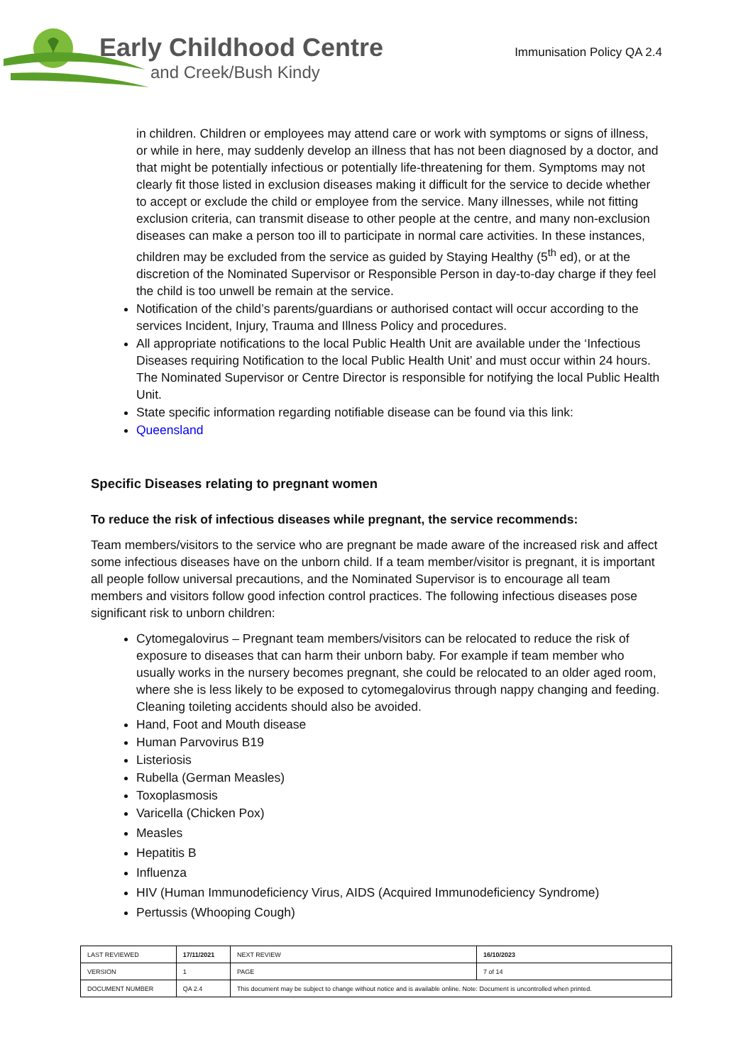Early Childhood Centre
and Creek/Bush Kindy
Immunisation Policy QA 2.4
in children. Children or employees may attend care or work with symptoms or signs of illness, or while in here, may suddenly develop an illness that has not been diagnosed by a doctor, and that might be potentially infectious or potentially life-threatening for them. Symptoms may not clearly fit those listed in exclusion diseases making it difficult for the service to decide whether to accept or exclude the child or employee from the service. Many illnesses, while not fitting exclusion criteria, can transmit disease to other people at the centre, and many non-exclusion diseases can make a person too ill to participate in normal care activities. In these instances, children may be excluded from the service as guided by Staying Healthy (5<sup>th</sup> ed), or at the discretion of the Nominated Supervisor or Responsible Person in day-to-day charge if they feel the child is too unwell be remain at the service.
Notification of the child’s parents/guardians or authorised contact will occur according to the services Incident, Injury, Trauma and Illness Policy and procedures.
All appropriate notifications to the local Public Health Unit are available under the ‘Infectious Diseases requiring Notification to the local Public Health Unit’ and must occur within 24 hours. The Nominated Supervisor or Centre Director is responsible for notifying the local Public Health Unit.
State specific information regarding notifiable disease can be found via this link:
Queensland
Specific Diseases relating to pregnant women
To reduce the risk of infectious diseases while pregnant, the service recommends:
Team members/visitors to the service who are pregnant be made aware of the increased risk and affect some infectious diseases have on the unborn child. If a team member/visitor is pregnant, it is important all people follow universal precautions, and the Nominated Supervisor is to encourage all team members and visitors follow good infection control practices. The following infectious diseases pose significant risk to unborn children:
Cytomegalovirus – Pregnant team members/visitors can be relocated to reduce the risk of exposure to diseases that can harm their unborn baby. For example if team member who usually works in the nursery becomes pregnant, she could be relocated to an older aged room, where she is less likely to be exposed to cytomegalovirus through nappy changing and feeding. Cleaning toileting accidents should also be avoided.
Hand, Foot and Mouth disease
Human Parvovirus B19
Listeriosis
Rubella (German Measles)
Toxoplasmosis
Varicella (Chicken Pox)
Measles
Hepatitis B
Influenza
HIV (Human Immunodeficiency Virus, AIDS (Acquired Immunodeficiency Syndrome)
Pertussis (Whooping Cough)
| LAST REVIEWED | 17/11/2021 | | NEXT REVIEW | 16/10/2023 |
| VERSION | 1 | | PAGE | 7 of 14 |
| DOCUMENT NUMBER | QA 2.4 | This document may be subject to change without notice and is available online. Note: Document is uncontrolled when printed. | | |